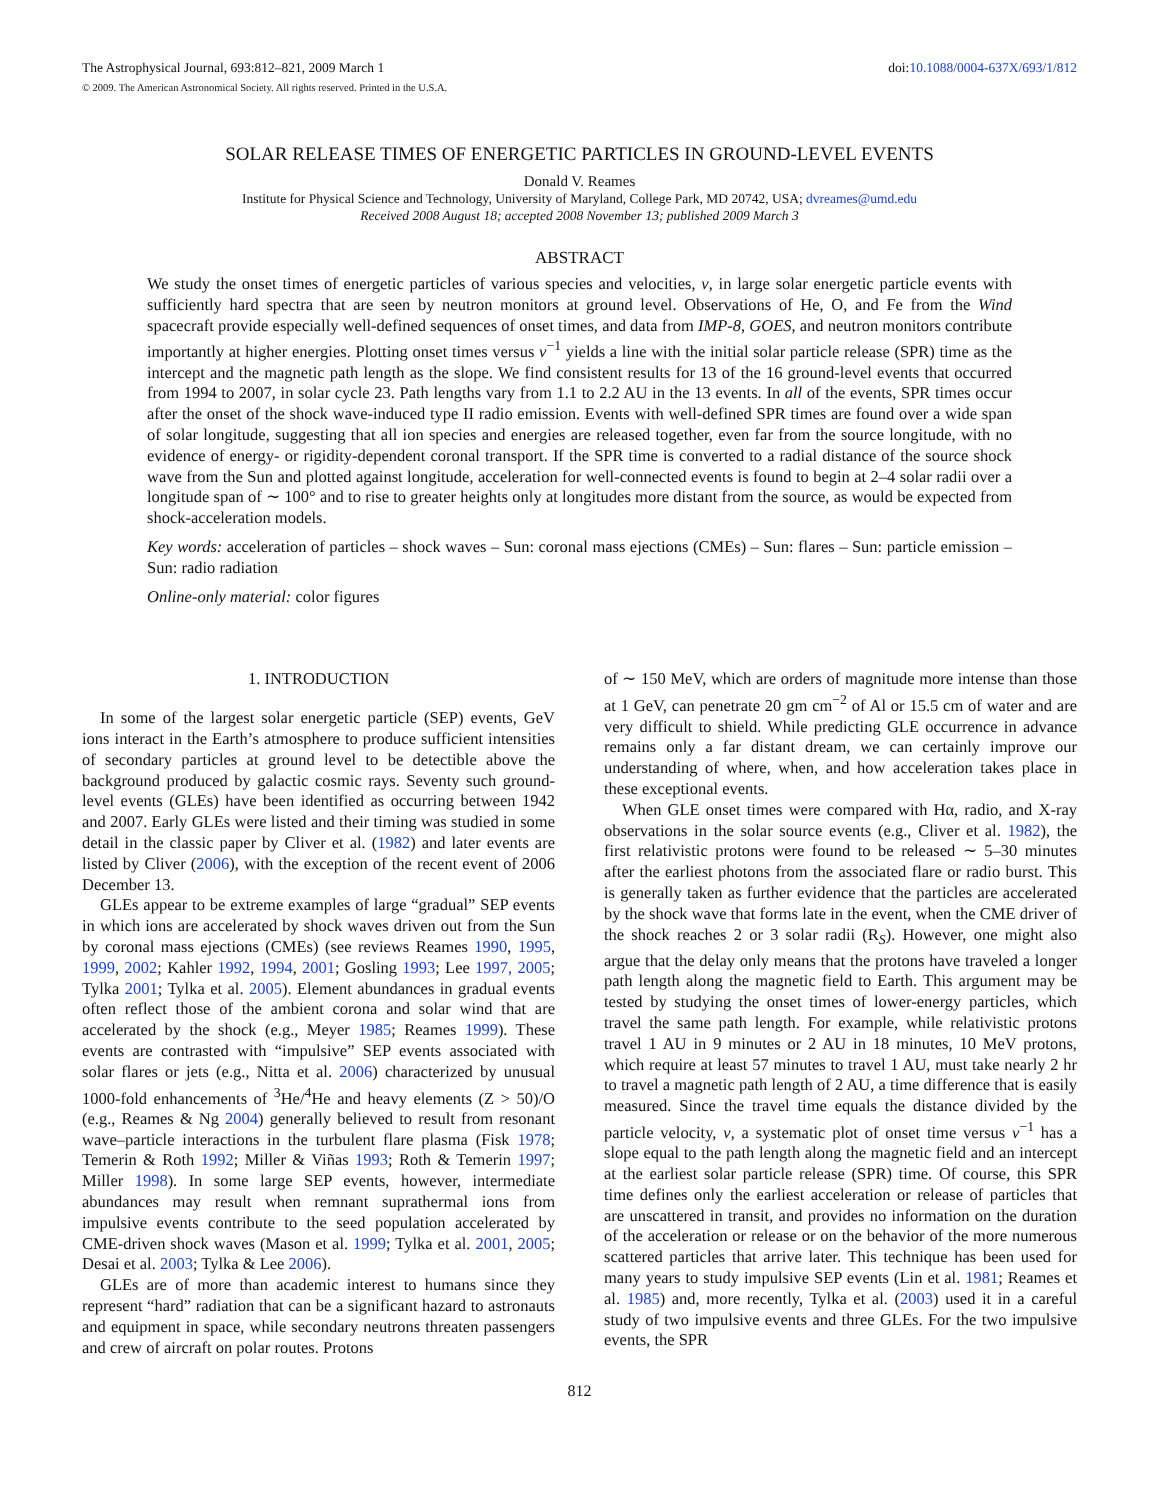The Astrophysical Journal, 693:812–821, 2009 March 1 doi:10.1088/0004-637X/693/1/812
© 2009. The American Astronomical Society. All rights reserved. Printed in the U.S.A.
SOLAR RELEASE TIMES OF ENERGETIC PARTICLES IN GROUND-LEVEL EVENTS
Donald V. Reames
Institute for Physical Science and Technology, University of Maryland, College Park, MD 20742, USA; dvreames@umd.edu
Received 2008 August 18; accepted 2008 November 13; published 2009 March 3
ABSTRACT
We study the onset times of energetic particles of various species and velocities, v, in large solar energetic particle events with sufficiently hard spectra that are seen by neutron monitors at ground level. Observations of He, O, and Fe from the Wind spacecraft provide especially well-defined sequences of onset times, and data from IMP-8, GOES, and neutron monitors contribute importantly at higher energies. Plotting onset times versus v<sup>−1</sup> yields a line with the initial solar particle release (SPR) time as the intercept and the magnetic path length as the slope. We find consistent results for 13 of the 16 ground-level events that occurred from 1994 to 2007, in solar cycle 23. Path lengths vary from 1.1 to 2.2 AU in the 13 events. In all of the events, SPR times occur after the onset of the shock wave-induced type II radio emission. Events with well-defined SPR times are found over a wide span of solar longitude, suggesting that all ion species and energies are released together, even far from the source longitude, with no evidence of energy- or rigidity-dependent coronal transport. If the SPR time is converted to a radial distance of the source shock wave from the Sun and plotted against longitude, acceleration for well-connected events is found to begin at 2–4 solar radii over a longitude span of ∼ 100° and to rise to greater heights only at longitudes more distant from the source, as would be expected from shock-acceleration models.
Key words: acceleration of particles – shock waves – Sun: coronal mass ejections (CMEs) – Sun: flares – Sun: particle emission – Sun: radio radiation
Online-only material: color figures
1. INTRODUCTION
In some of the largest solar energetic particle (SEP) events, GeV ions interact in the Earth’s atmosphere to produce sufficient intensities of secondary particles at ground level to be detectible above the background produced by galactic cosmic rays. Seventy such ground-level events (GLEs) have been identified as occurring between 1942 and 2007. Early GLEs were listed and their timing was studied in some detail in the classic paper by Cliver et al. (1982) and later events are listed by Cliver (2006), with the exception of the recent event of 2006 December 13.
GLEs appear to be extreme examples of large “gradual” SEP events in which ions are accelerated by shock waves driven out from the Sun by coronal mass ejections (CMEs) (see reviews Reames 1990, 1995, 1999, 2002; Kahler 1992, 1994, 2001; Gosling 1993; Lee 1997, 2005; Tylka 2001; Tylka et al. 2005). Element abundances in gradual events often reflect those of the ambient corona and solar wind that are accelerated by the shock (e.g., Meyer 1985; Reames 1999). These events are contrasted with “impulsive” SEP events associated with solar flares or jets (e.g., Nitta et al. 2006) characterized by unusual 1000-fold enhancements of <sup>3</sup>He/<sup>4</sup>He and heavy elements (Z > 50)/O (e.g., Reames & Ng 2004) generally believed to result from resonant wave–particle interactions in the turbulent flare plasma (Fisk 1978; Temerin & Roth 1992; Miller & Viñas 1993; Roth & Temerin 1997; Miller 1998). In some large SEP events, however, intermediate abundances may result when remnant suprathermal ions from impulsive events contribute to the seed population accelerated by CME-driven shock waves (Mason et al. 1999; Tylka et al. 2001, 2005; Desai et al. 2003; Tylka & Lee 2006).
GLEs are of more than academic interest to humans since they represent “hard” radiation that can be a significant hazard to astronauts and equipment in space, while secondary neutrons threaten passengers and crew of aircraft on polar routes. Protons
of ∼ 150 MeV, which are orders of magnitude more intense than those at 1 GeV, can penetrate 20 gm cm<sup>−2</sup> of Al or 15.5 cm of water and are very difficult to shield. While predicting GLE occurrence in advance remains only a far distant dream, we can certainly improve our understanding of where, when, and how acceleration takes place in these exceptional events.
When GLE onset times were compared with Hα, radio, and X-ray observations in the solar source events (e.g., Cliver et al. 1982), the first relativistic protons were found to be released ∼ 5–30 minutes after the earliest photons from the associated flare or radio burst. This is generally taken as further evidence that the particles are accelerated by the shock wave that forms late in the event, when the CME driver of the shock reaches 2 or 3 solar radii (R<sub>S</sub>). However, one might also argue that the delay only means that the protons have traveled a longer path length along the magnetic field to Earth. This argument may be tested by studying the onset times of lower-energy particles, which travel the same path length. For example, while relativistic protons travel 1 AU in 9 minutes or 2 AU in 18 minutes, 10 MeV protons, which require at least 57 minutes to travel 1 AU, must take nearly 2 hr to travel a magnetic path length of 2 AU, a time difference that is easily measured. Since the travel time equals the distance divided by the particle velocity, v, a systematic plot of onset time versus v<sup>−1</sup> has a slope equal to the path length along the magnetic field and an intercept at the earliest solar particle release (SPR) time. Of course, this SPR time defines only the earliest acceleration or release of particles that are unscattered in transit, and provides no information on the duration of the acceleration or release or on the behavior of the more numerous scattered particles that arrive later. This technique has been used for many years to study impulsive SEP events (Lin et al. 1981; Reames et al. 1985) and, more recently, Tylka et al. (2003) used it in a careful study of two impulsive events and three GLEs. For the two impulsive events, the SPR
812